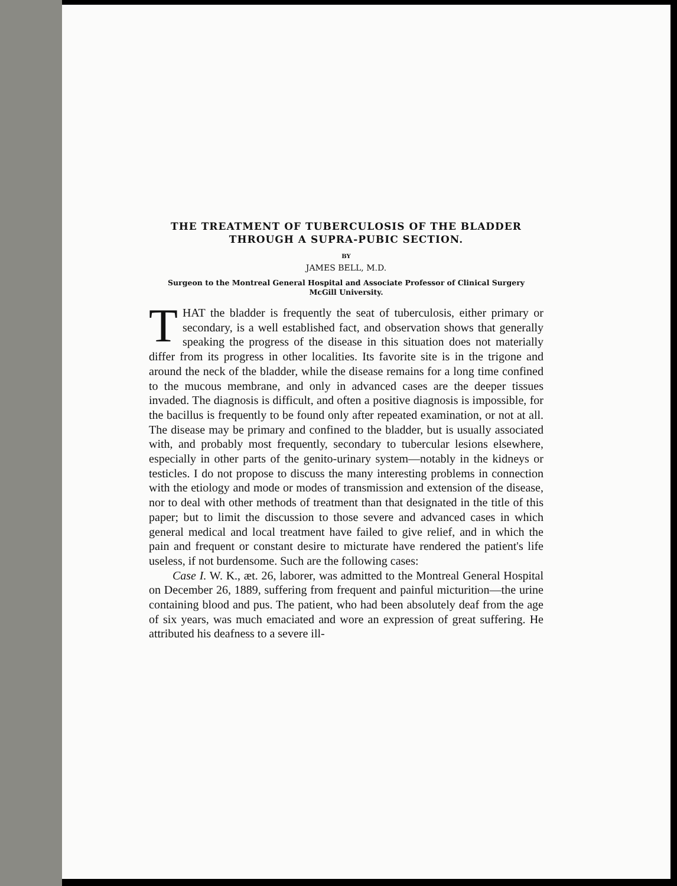THE TREATMENT OF TUBERCULOSIS OF THE BLADDER
THROUGH A SUPRA-PUBIC SECTION.
BY
JAMES BELL, M.D.
Surgeon to the Montreal General Hospital and Associate Professor of Clinical Surgery
McGill University.
THAT the bladder is frequently the seat of tuberculosis, either primary or secondary, is a well established fact, and observation shows that generally speaking the progress of the disease in this situation does not materially differ from its progress in other localities. Its favorite site is in the trigone and around the neck of the bladder, while the disease remains for a long time confined to the mucous membrane, and only in advanced cases are the deeper tissues invaded. The diagnosis is difficult, and often a positive diagnosis is impossible, for the bacillus is frequently to be found only after repeated examination, or not at all. The disease may be primary and confined to the bladder, but is usually associated with, and probably most frequently, secondary to tubercular lesions elsewhere, especially in other parts of the genito-urinary system—notably in the kidneys or testicles. I do not propose to discuss the many interesting problems in connection with the etiology and mode or modes of transmission and extension of the disease, nor to deal with other methods of treatment than that designated in the title of this paper; but to limit the discussion to those severe and advanced cases in which general medical and local treatment have failed to give relief, and in which the pain and frequent or constant desire to micturate have rendered the patient's life useless, if not burdensome. Such are the following cases:
Case I. W. K., æt. 26, laborer, was admitted to the Montreal General Hospital on December 26, 1889, suffering from frequent and painful micturition—the urine containing blood and pus. The patient, who had been absolutely deaf from the age of six years, was much emaciated and wore an expression of great suffering. He attributed his deafness to a severe ill-